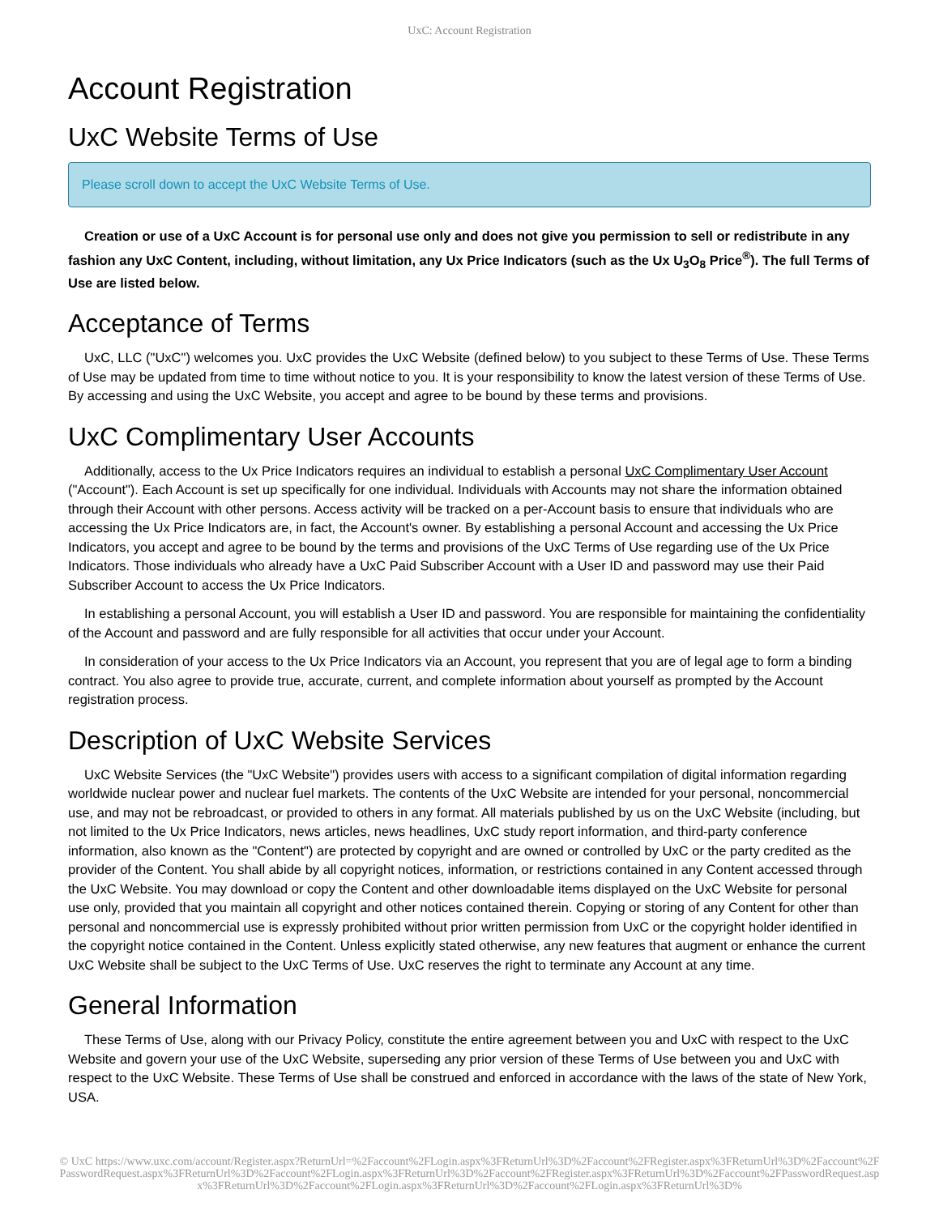UxC: Account Registration
Account Registration
UxC Website Terms of Use
Please scroll down to accept the UxC Website Terms of Use.
Creation or use of a UxC Account is for personal use only and does not give you permission to sell or redistribute in any fashion any UxC Content, including, without limitation, any Ux Price Indicators (such as the Ux U<sub>3</sub>O<sub>8</sub> Price<sup>®</sup>). The full Terms of Use are listed below.
Acceptance of Terms
UxC, LLC ("UxC") welcomes you. UxC provides the UxC Website (defined below) to you subject to these Terms of Use. These Terms of Use may be updated from time to time without notice to you. It is your responsibility to know the latest version of these Terms of Use. By accessing and using the UxC Website, you accept and agree to be bound by these terms and provisions.
UxC Complimentary User Accounts
Additionally, access to the Ux Price Indicators requires an individual to establish a personal UxC Complimentary User Account ("Account"). Each Account is set up specifically for one individual. Individuals with Accounts may not share the information obtained through their Account with other persons. Access activity will be tracked on a per-Account basis to ensure that individuals who are accessing the Ux Price Indicators are, in fact, the Account's owner. By establishing a personal Account and accessing the Ux Price Indicators, you accept and agree to be bound by the terms and provisions of the UxC Terms of Use regarding use of the Ux Price Indicators. Those individuals who already have a UxC Paid Subscriber Account with a User ID and password may use their Paid Subscriber Account to access the Ux Price Indicators.
In establishing a personal Account, you will establish a User ID and password. You are responsible for maintaining the confidentiality of the Account and password and are fully responsible for all activities that occur under your Account.
In consideration of your access to the Ux Price Indicators via an Account, you represent that you are of legal age to form a binding contract. You also agree to provide true, accurate, current, and complete information about yourself as prompted by the Account registration process.
Description of UxC Website Services
UxC Website Services (the "UxC Website") provides users with access to a significant compilation of digital information regarding worldwide nuclear power and nuclear fuel markets. The contents of the UxC Website are intended for your personal, noncommercial use, and may not be rebroadcast, or provided to others in any format. All materials published by us on the UxC Website (including, but not limited to the Ux Price Indicators, news articles, news headlines, UxC study report information, and third-party conference information, also known as the "Content") are protected by copyright and are owned or controlled by UxC or the party credited as the provider of the Content. You shall abide by all copyright notices, information, or restrictions contained in any Content accessed through the UxC Website. You may download or copy the Content and other downloadable items displayed on the UxC Website for personal use only, provided that you maintain all copyright and other notices contained therein. Copying or storing of any Content for other than personal and noncommercial use is expressly prohibited without prior written permission from UxC or the copyright holder identified in the copyright notice contained in the Content. Unless explicitly stated otherwise, any new features that augment or enhance the current UxC Website shall be subject to the UxC Terms of Use. UxC reserves the right to terminate any Account at any time.
General Information
These Terms of Use, along with our Privacy Policy, constitute the entire agreement between you and UxC with respect to the UxC Website and govern your use of the UxC Website, superseding any prior version of these Terms of Use between you and UxC with respect to the UxC Website. These Terms of Use shall be construed and enforced in accordance with the laws of the state of New York, USA.
© UxC https://www.uxc.com/account/Register.aspx?ReturnUrl=%2Faccount%2FLogin.aspx%3FReturnUrl%3D%2Faccount%2FRegister.aspx%3FReturnUrl%3D%2Faccount%2FPasswordRequest.aspx%3FReturnUrl%3D%2Faccount%2FLogin.aspx%3FReturnUrl%3D%2Faccount%2FRegister.aspx%3FReturnUrl%3D%2Faccount%2FPasswordRequest.aspx%3FReturnUrl%3D%2Faccount%2FLogin.aspx%3FReturnUrl%3D%2Faccount%2FLogin.aspx%3FReturnUrl%3D%